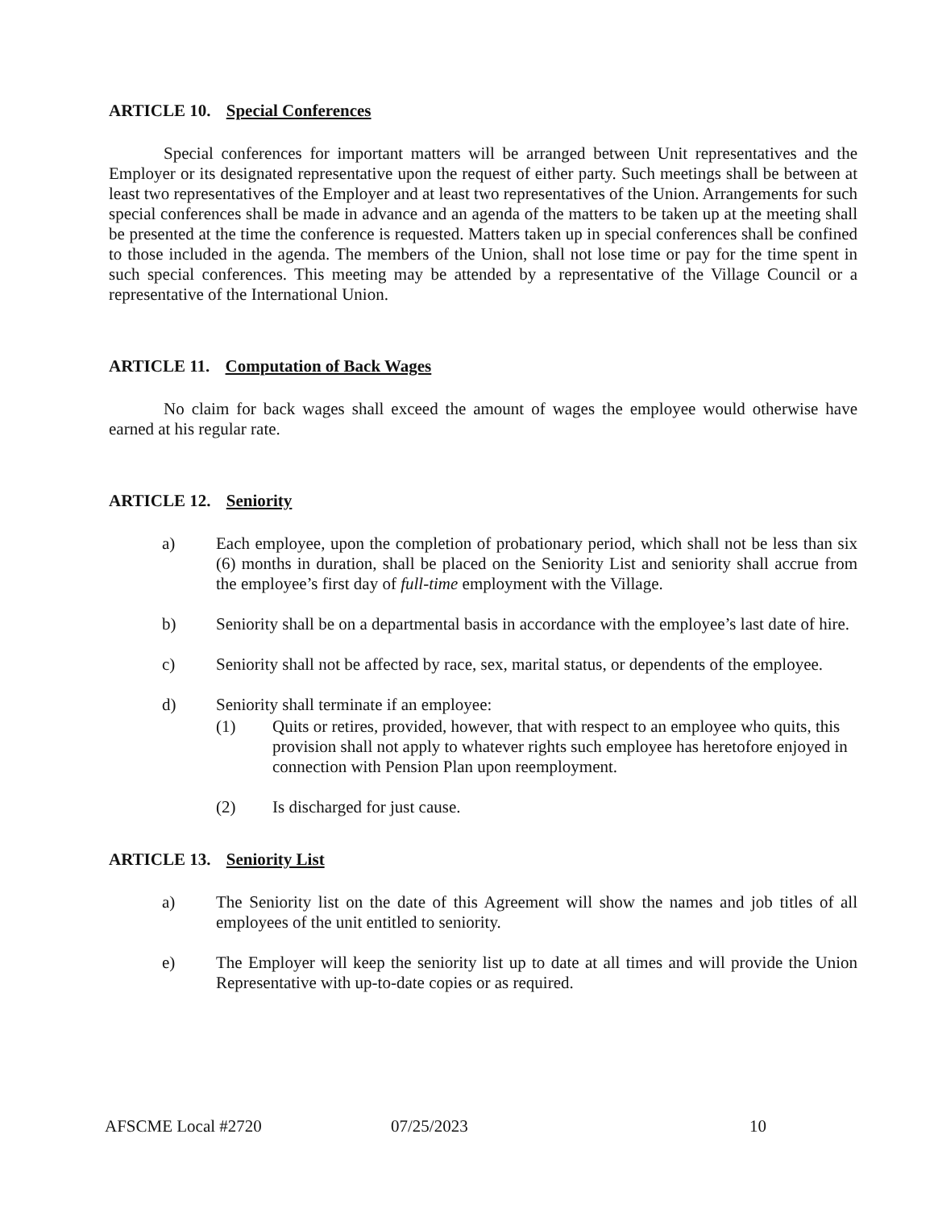ARTICLE 10. Special Conferences
Special conferences for important matters will be arranged between Unit representatives and the Employer or its designated representative upon the request of either party. Such meetings shall be between at least two representatives of the Employer and at least two representatives of the Union. Arrangements for such special conferences shall be made in advance and an agenda of the matters to be taken up at the meeting shall be presented at the time the conference is requested. Matters taken up in special conferences shall be confined to those included in the agenda. The members of the Union, shall not lose time or pay for the time spent in such special conferences. This meeting may be attended by a representative of the Village Council or a representative of the International Union.
ARTICLE 11. Computation of Back Wages
No claim for back wages shall exceed the amount of wages the employee would otherwise have earned at his regular rate.
ARTICLE 12. Seniority
a) Each employee, upon the completion of probationary period, which shall not be less than six (6) months in duration, shall be placed on the Seniority List and seniority shall accrue from the employee’s first day of full-time employment with the Village.
b) Seniority shall be on a departmental basis in accordance with the employee’s last date of hire.
c) Seniority shall not be affected by race, sex, marital status, or dependents of the employee.
d) Seniority shall terminate if an employee:
(1) Quits or retires, provided, however, that with respect to an employee who quits, this provision shall not apply to whatever rights such employee has heretofore enjoyed in connection with Pension Plan upon reemployment.
(2) Is discharged for just cause.
ARTICLE 13. Seniority List
a) The Seniority list on the date of this Agreement will show the names and job titles of all employees of the unit entitled to seniority.
e) The Employer will keep the seniority list up to date at all times and will provide the Union Representative with up-to-date copies or as required.
AFSCME Local #2720 07/25/2023 10